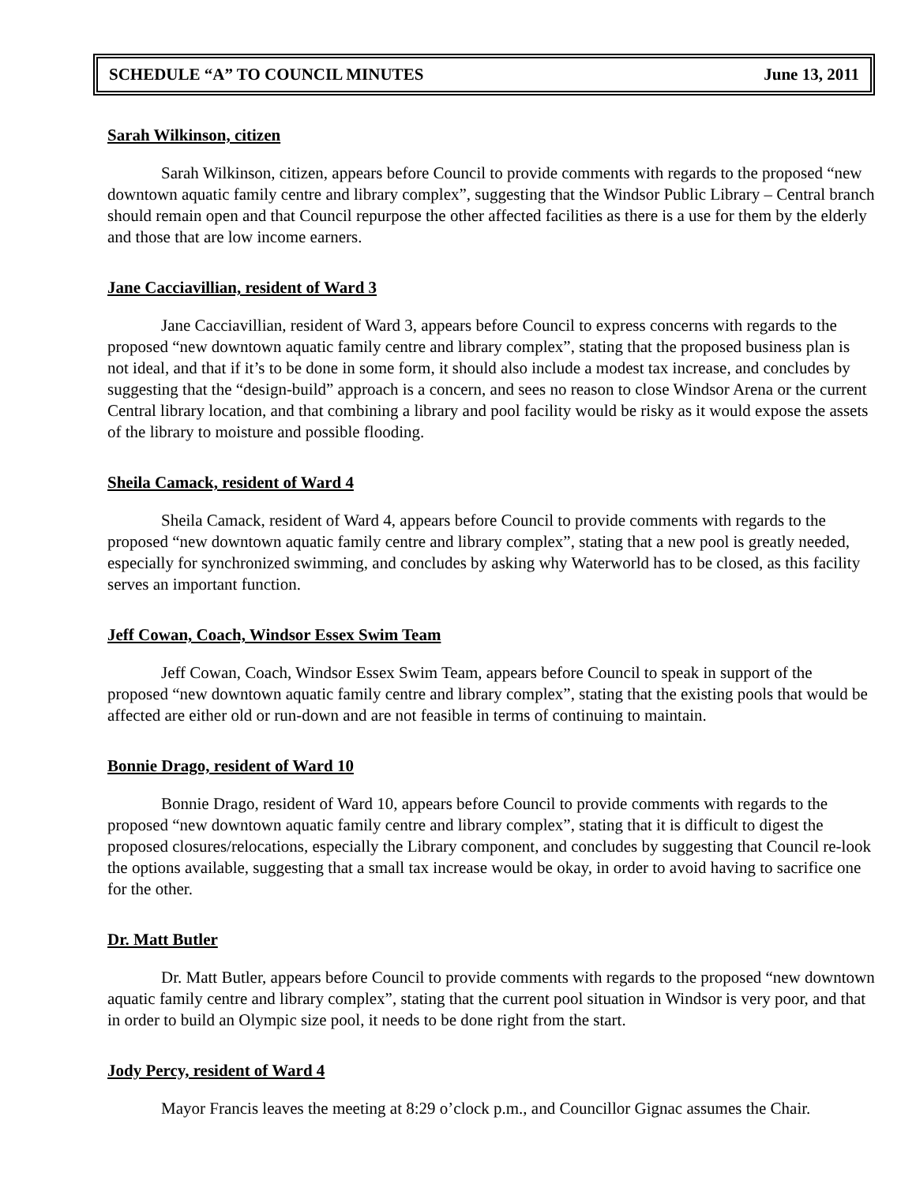SCHEDULE “A” TO COUNCIL MINUTES June 13, 2011
Sarah Wilkinson, citizen
Sarah Wilkinson, citizen, appears before Council to provide comments with regards to the proposed “new downtown aquatic family centre and library complex”, suggesting that the Windsor Public Library – Central branch should remain open and that Council repurpose the other affected facilities as there is a use for them by the elderly and those that are low income earners.
Jane Cacciavillian, resident of Ward 3
Jane Cacciavillian, resident of Ward 3, appears before Council to express concerns with regards to the proposed “new downtown aquatic family centre and library complex”, stating that the proposed business plan is not ideal, and that if it’s to be done in some form, it should also include a modest tax increase, and concludes by suggesting that the “design-build” approach is a concern, and sees no reason to close Windsor Arena or the current Central library location, and that combining a library and pool facility would be risky as it would expose the assets of the library to moisture and possible flooding.
Sheila Camack, resident of Ward 4
Sheila Camack, resident of Ward 4, appears before Council to provide comments with regards to the proposed “new downtown aquatic family centre and library complex”, stating that a new pool is greatly needed, especially for synchronized swimming, and concludes by asking why Waterworld has to be closed, as this facility serves an important function.
Jeff Cowan, Coach, Windsor Essex Swim Team
Jeff Cowan, Coach, Windsor Essex Swim Team, appears before Council to speak in support of the proposed “new downtown aquatic family centre and library complex”, stating that the existing pools that would be affected are either old or run-down and are not feasible in terms of continuing to maintain.
Bonnie Drago, resident of Ward 10
Bonnie Drago, resident of Ward 10, appears before Council to provide comments with regards to the proposed “new downtown aquatic family centre and library complex”, stating that it is difficult to digest the proposed closures/relocations, especially the Library component, and concludes by suggesting that Council re-look the options available, suggesting that a small tax increase would be okay, in order to avoid having to sacrifice one for the other.
Dr. Matt Butler
Dr. Matt Butler, appears before Council to provide comments with regards to the proposed “new downtown aquatic family centre and library complex”, stating that the current pool situation in Windsor is very poor, and that in order to build an Olympic size pool, it needs to be done right from the start.
Jody Percy, resident of Ward 4
Mayor Francis leaves the meeting at 8:29 o’clock p.m., and Councillor Gignac assumes the Chair.